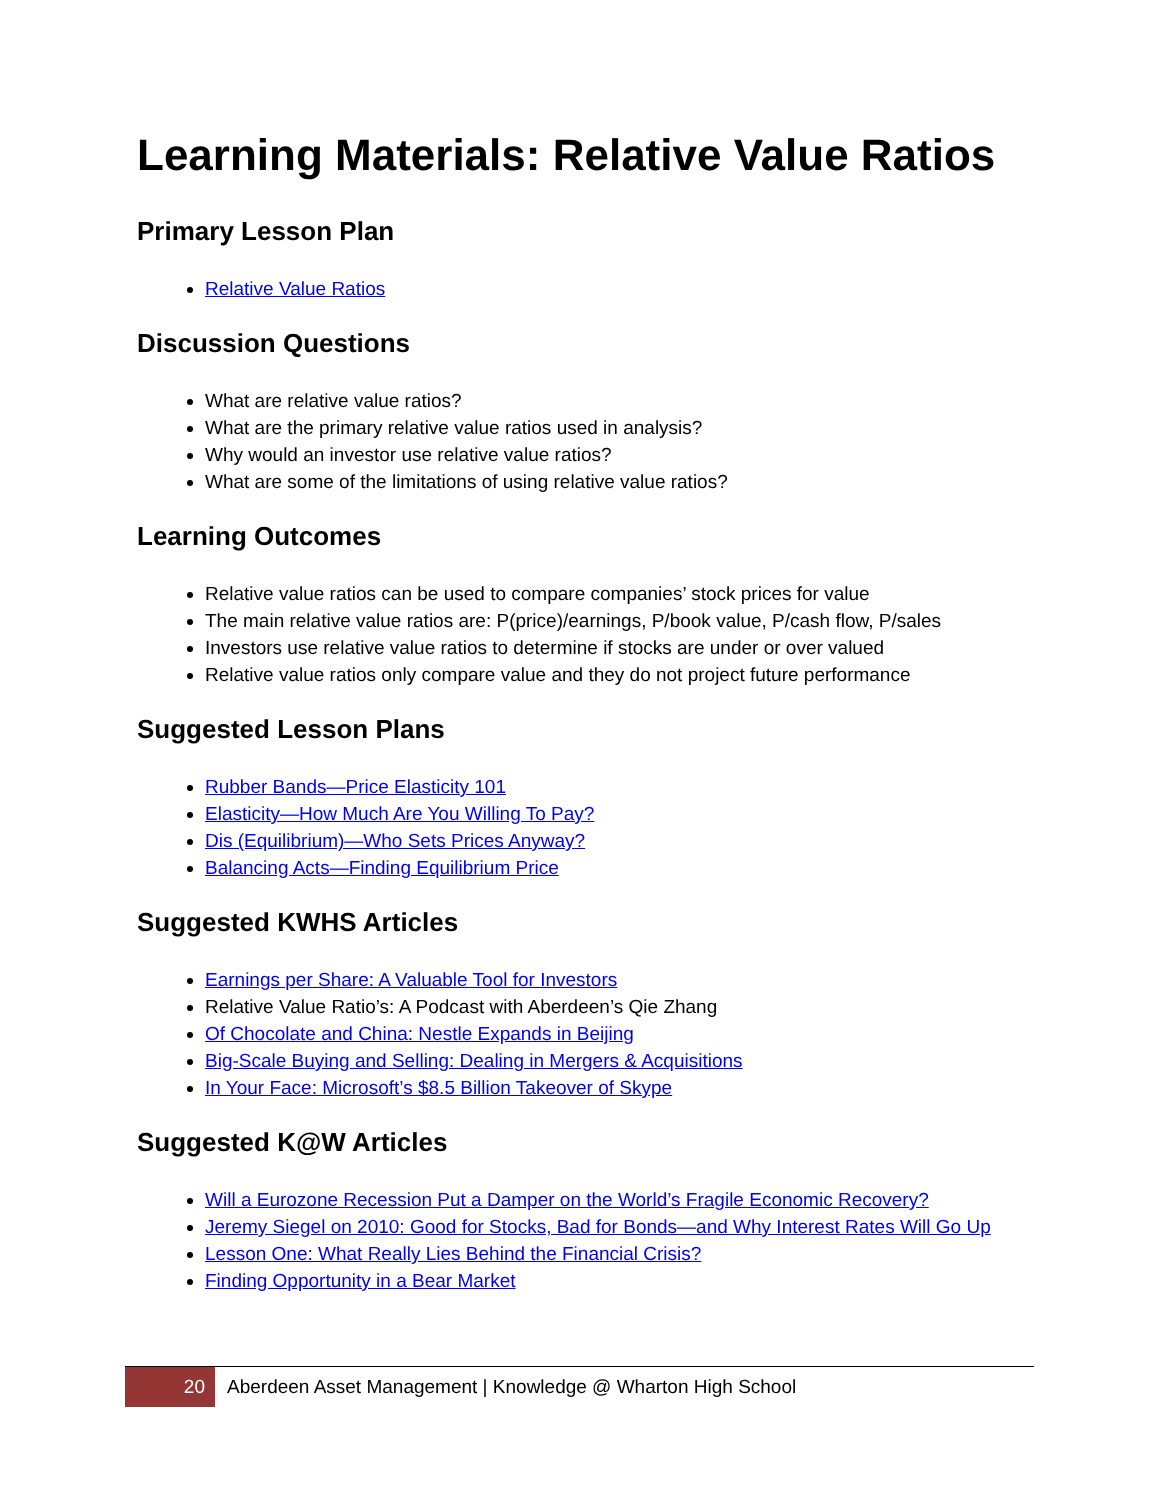Learning Materials: Relative Value Ratios
Primary Lesson Plan
Relative Value Ratios
Discussion Questions
What are relative value ratios?
What are the primary relative value ratios used in analysis?
Why would an investor use relative value ratios?
What are some of the limitations of using relative value ratios?
Learning Outcomes
Relative value ratios can be used to compare companies’ stock prices for value
The main relative value ratios are: P(price)/earnings, P/book value, P/cash flow, P/sales
Investors use relative value ratios to determine if stocks are under or over valued
Relative value ratios only compare value and they do not project future performance
Suggested Lesson Plans
Rubber Bands—Price Elasticity 101
Elasticity—How Much Are You Willing To Pay?
Dis (Equilibrium)—Who Sets Prices Anyway?
Balancing Acts—Finding Equilibrium Price
Suggested KWHS Articles
Earnings per Share: A Valuable Tool for Investors
Relative Value Ratio’s: A Podcast with Aberdeen’s Qie Zhang
Of Chocolate and China: Nestle Expands in Beijing
Big-Scale Buying and Selling: Dealing in Mergers & Acquisitions
In Your Face: Microsoft’s $8.5 Billion Takeover of Skype
Suggested K@W Articles
Will a Eurozone Recession Put a Damper on the World’s Fragile Economic Recovery?
Jeremy Siegel on 2010: Good for Stocks, Bad for Bonds—and Why Interest Rates Will Go Up
Lesson One: What Really Lies Behind the Financial Crisis?
Finding Opportunity in a Bear Market
20
Aberdeen Asset Management | Knowledge @ Wharton High School